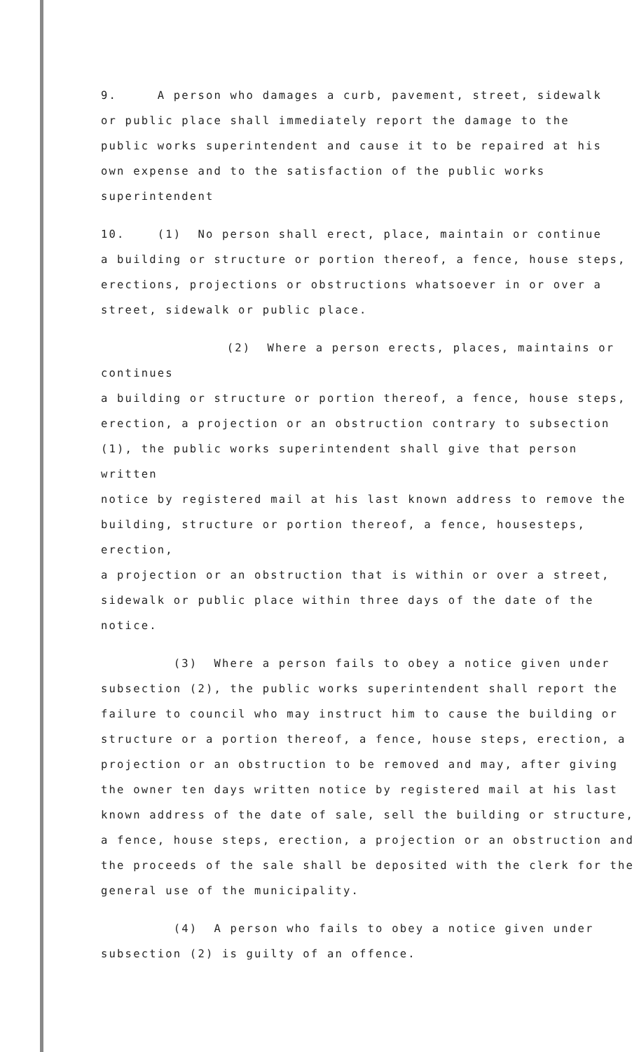9. A person who damages a curb, pavement, street, sidewalk
or public place shall immediately report the damage to the
public works superintendent and cause it to be repaired at his
own expense and to the satisfaction of the public works superintendent
10. (1) No person shall erect, place, maintain or continue
a building or structure or portion thereof, a fence, house steps,
erections, projections or obstructions whatsoever in or over a
street, sidewalk or public place.
(2) Where a person erects, places, maintains or continues
a building or structure or portion thereof, a fence, house steps,
erection, a projection or an obstruction contrary to subsection
(1), the public works superintendent shall give that person written
notice by registered mail at his last known address to remove the
building, structure or portion thereof, a fence, housesteps, erection,
a projection or an obstruction that is within or over a street,
sidewalk or public place within three days of the date of the notice.
(3) Where a person fails to obey a notice given under
subsection (2), the public works superintendent shall report the
failure to council who may instruct him to cause the building or
structure or a portion thereof, a fence, house steps, erection, a
projection or an obstruction to be removed and may, after giving
the owner ten days written notice by registered mail at his last
known address of the date of sale, sell the building or structure,
a fence, house steps, erection, a projection or an obstruction and
the proceeds of the sale shall be deposited with the clerk for the
general use of the municipality.
(4) A person who fails to obey a notice given under
subsection (2) is guilty of an offence.